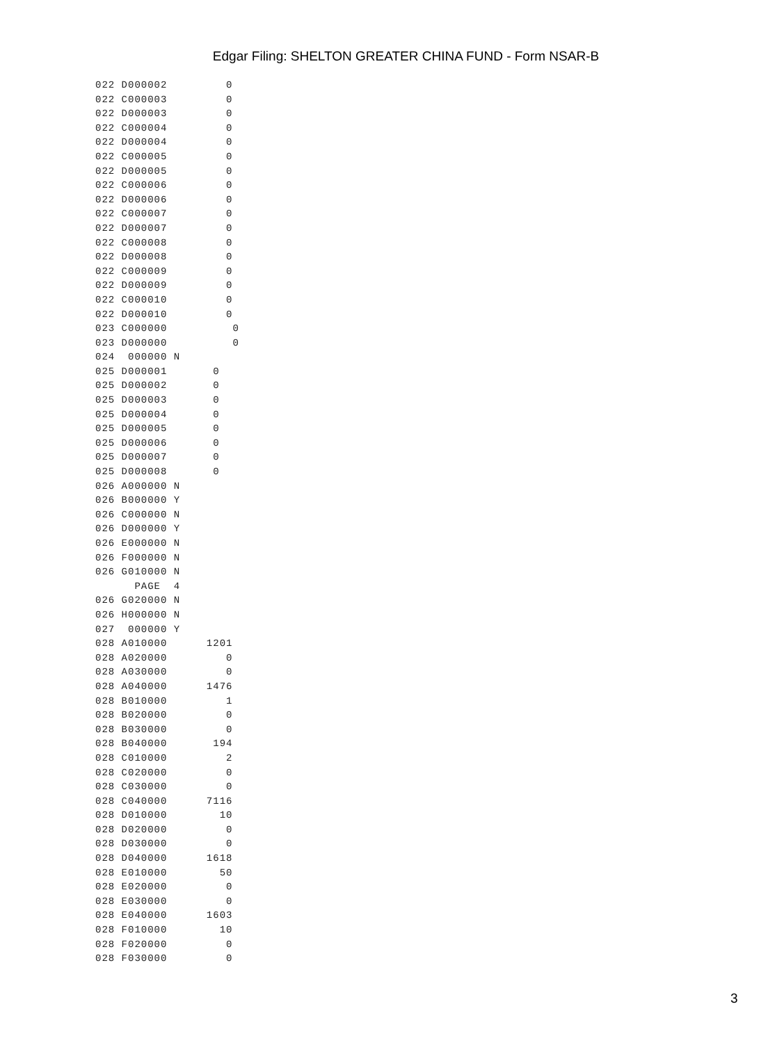Edgar Filing: SHELTON GREATER CHINA FUND - Form NSAR-B
022 D000002         0
022 C000003         0
022 D000003         0
022 C000004         0
022 D000004         0
022 C000005         0
022 D000005         0
022 C000006         0
022 D000006         0
022 C000007         0
022 D000007         0
022 C000008         0
022 D000008         0
022 C000009         0
022 D000009         0
022 C000010         0
022 D000010         0
023 C000000          0
023 D000000          0
024  000000 N
025 D000001       0
025 D000002       0
025 D000003       0
025 D000004       0
025 D000005       0
025 D000006       0
025 D000007       0
025 D000008       0
026 A000000 N
026 B000000 Y
026 C000000 N
026 D000000 Y
026 E000000 N
026 F000000 N
026 G010000 N
      PAGE  4
026 G020000 N
026 H000000 N
027  000000 Y
028 A010000      1201
028 A020000         0
028 A030000         0
028 A040000      1476
028 B010000         1
028 B020000         0
028 B030000         0
028 B040000       194
028 C010000         2
028 C020000         0
028 C030000         0
028 C040000      7116
028 D010000        10
028 D020000         0
028 D030000         0
028 D040000      1618
028 E010000        50
028 E020000         0
028 E030000         0
028 E040000      1603
028 F010000        10
028 F020000         0
028 F030000         0
3